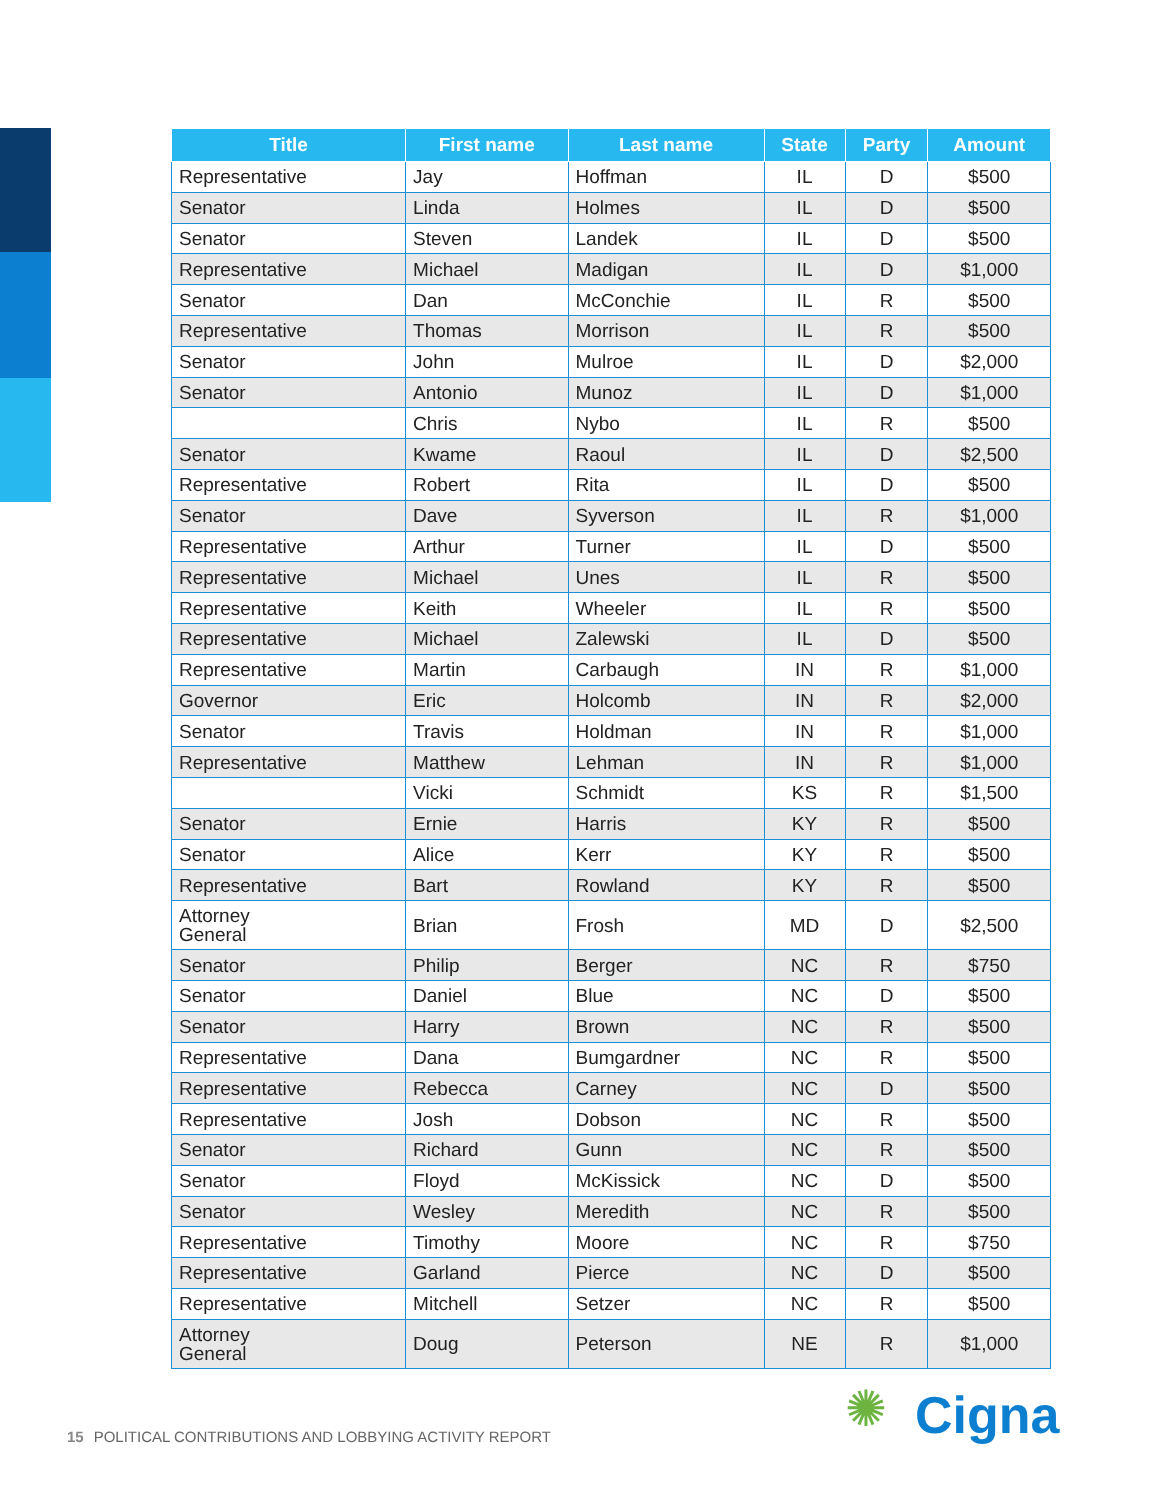| Title | First name | Last name | State | Party | Amount |
| --- | --- | --- | --- | --- | --- |
| Representative | Jay | Hoffman | IL | D | $500 |
| Senator | Linda | Holmes | IL | D | $500 |
| Senator | Steven | Landek | IL | D | $500 |
| Representative | Michael | Madigan | IL | D | $1,000 |
| Senator | Dan | McConchie | IL | R | $500 |
| Representative | Thomas | Morrison | IL | R | $500 |
| Senator | John | Mulroe | IL | D | $2,000 |
| Senator | Antonio | Munoz | IL | D | $1,000 |
| | Chris | Nybo | IL | R | $500 |
| Senator | Kwame | Raoul | IL | D | $2,500 |
| Representative | Robert | Rita | IL | D | $500 |
| Senator | Dave | Syverson | IL | R | $1,000 |
| Representative | Arthur | Turner | IL | D | $500 |
| Representative | Michael | Unes | IL | R | $500 |
| Representative | Keith | Wheeler | IL | R | $500 |
| Representative | Michael | Zalewski | IL | D | $500 |
| Representative | Martin | Carbaugh | IN | R | $1,000 |
| Governor | Eric | Holcomb | IN | R | $2,000 |
| Senator | Travis | Holdman | IN | R | $1,000 |
| Representative | Matthew | Lehman | IN | R | $1,000 |
| | Vicki | Schmidt | KS | R | $1,500 |
| Senator | Ernie | Harris | KY | R | $500 |
| Senator | Alice | Kerr | KY | R | $500 |
| Representative | Bart | Rowland | KY | R | $500 |
| Attorney General | Brian | Frosh | MD | D | $2,500 |
| Senator | Philip | Berger | NC | R | $750 |
| Senator | Daniel | Blue | NC | D | $500 |
| Senator | Harry | Brown | NC | R | $500 |
| Representative | Dana | Bumgardner | NC | R | $500 |
| Representative | Rebecca | Carney | NC | D | $500 |
| Representative | Josh | Dobson | NC | R | $500 |
| Senator | Richard | Gunn | NC | R | $500 |
| Senator | Floyd | McKissick | NC | D | $500 |
| Senator | Wesley | Meredith | NC | R | $500 |
| Representative | Timothy | Moore | NC | R | $750 |
| Representative | Garland | Pierce | NC | D | $500 |
| Representative | Mitchell | Setzer | NC | R | $500 |
| Attorney General | Doug | Peterson | NE | R | $1,000 |
15 POLITICAL CONTRIBUTIONS AND LOBBYING ACTIVITY REPORT
✺ Cigna